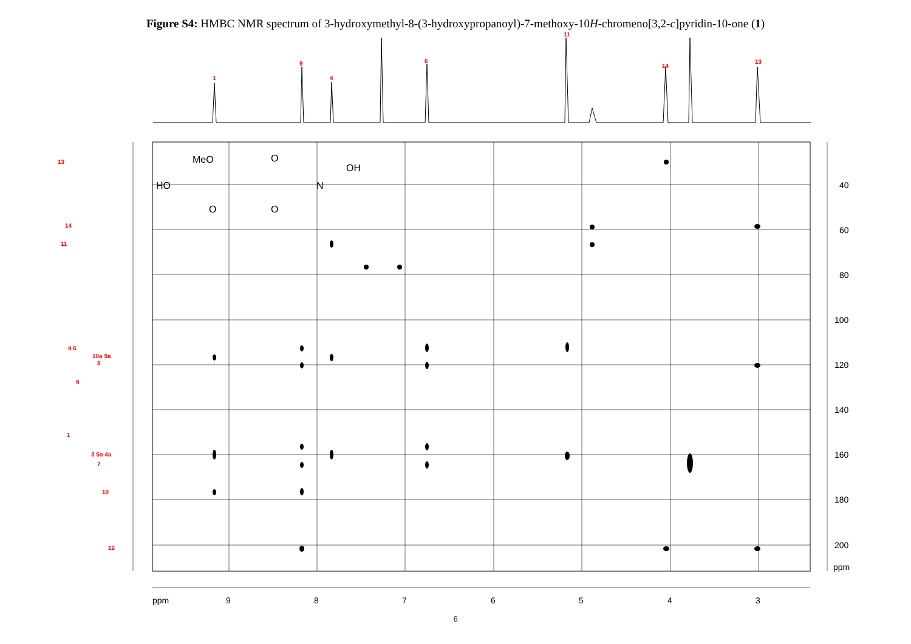Figure S4: HMBC NMR spectrum of 3-hydroxymethyl-8-(3-hydroxypropanoyl)-7-methoxy-10H-chromeno[3,2-c]pyridin-10-one (1)
1
9
4
6
11
14
13
40
60
80
100
120
140
160
180
200
ppm
ppm
9
8
7
6
5
4
3
MeO
OH
HO
N
O
O
O
13
14
11
4 6
10a 9a
8
9
1
3 5a 4a
7
10
12
6